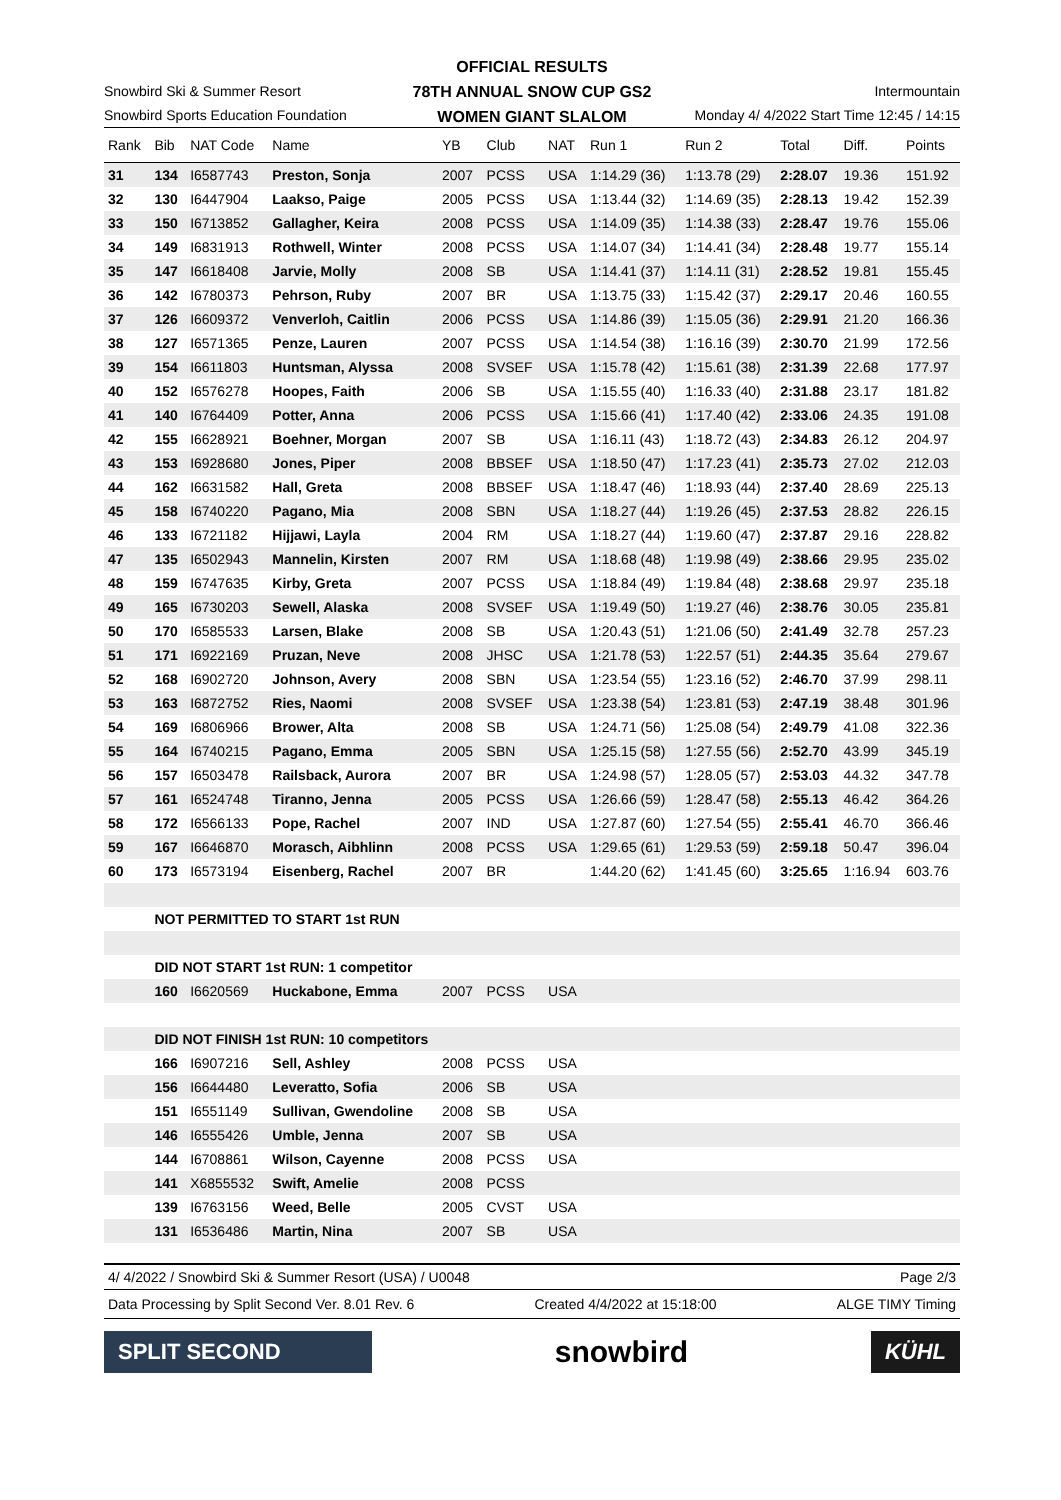OFFICIAL RESULTS
78TH ANNUAL SNOW CUP GS2
WOMEN GIANT SLALOM
Snowbird Ski & Summer Resort
Snowbird Sports Education Foundation
Intermountain
Monday 4/ 4/2022 Start Time 12:45 / 14:15
| Rank | Bib | NAT Code | Name | YB | Club | NAT | Run 1 | Run 2 | Total | Diff. | Points |
| --- | --- | --- | --- | --- | --- | --- | --- | --- | --- | --- | --- |
| 31 | 134 | I6587743 | Preston, Sonja | 2007 | PCSS | USA | 1:14.29 (36) | 1:13.78 (29) | 2:28.07 | 19.36 | 151.92 |
| 32 | 130 | I6447904 | Laakso, Paige | 2005 | PCSS | USA | 1:13.44 (32) | 1:14.69 (35) | 2:28.13 | 19.42 | 152.39 |
| 33 | 150 | I6713852 | Gallagher, Keira | 2008 | PCSS | USA | 1:14.09 (35) | 1:14.38 (33) | 2:28.47 | 19.76 | 155.06 |
| 34 | 149 | I6831913 | Rothwell, Winter | 2008 | PCSS | USA | 1:14.07 (34) | 1:14.41 (34) | 2:28.48 | 19.77 | 155.14 |
| 35 | 147 | I6618408 | Jarvie, Molly | 2008 | SB | USA | 1:14.41 (37) | 1:14.11 (31) | 2:28.52 | 19.81 | 155.45 |
| 36 | 142 | I6780373 | Pehrson, Ruby | 2007 | BR | USA | 1:13.75 (33) | 1:15.42 (37) | 2:29.17 | 20.46 | 160.55 |
| 37 | 126 | I6609372 | Venverloh, Caitlin | 2006 | PCSS | USA | 1:14.86 (39) | 1:15.05 (36) | 2:29.91 | 21.20 | 166.36 |
| 38 | 127 | I6571365 | Penze, Lauren | 2007 | PCSS | USA | 1:14.54 (38) | 1:16.16 (39) | 2:30.70 | 21.99 | 172.56 |
| 39 | 154 | I6611803 | Huntsman, Alyssa | 2008 | SVSEF | USA | 1:15.78 (42) | 1:15.61 (38) | 2:31.39 | 22.68 | 177.97 |
| 40 | 152 | I6576278 | Hoopes, Faith | 2006 | SB | USA | 1:15.55 (40) | 1:16.33 (40) | 2:31.88 | 23.17 | 181.82 |
| 41 | 140 | I6764409 | Potter, Anna | 2006 | PCSS | USA | 1:15.66 (41) | 1:17.40 (42) | 2:33.06 | 24.35 | 191.08 |
| 42 | 155 | I6628921 | Boehner, Morgan | 2007 | SB | USA | 1:16.11 (43) | 1:18.72 (43) | 2:34.83 | 26.12 | 204.97 |
| 43 | 153 | I6928680 | Jones, Piper | 2008 | BBSEF | USA | 1:18.50 (47) | 1:17.23 (41) | 2:35.73 | 27.02 | 212.03 |
| 44 | 162 | I6631582 | Hall, Greta | 2008 | BBSEF | USA | 1:18.47 (46) | 1:18.93 (44) | 2:37.40 | 28.69 | 225.13 |
| 45 | 158 | I6740220 | Pagano, Mia | 2008 | SBN | USA | 1:18.27 (44) | 1:19.26 (45) | 2:37.53 | 28.82 | 226.15 |
| 46 | 133 | I6721182 | Hijjawi, Layla | 2004 | RM | USA | 1:18.27 (44) | 1:19.60 (47) | 2:37.87 | 29.16 | 228.82 |
| 47 | 135 | I6502943 | Mannelin, Kirsten | 2007 | RM | USA | 1:18.68 (48) | 1:19.98 (49) | 2:38.66 | 29.95 | 235.02 |
| 48 | 159 | I6747635 | Kirby, Greta | 2007 | PCSS | USA | 1:18.84 (49) | 1:19.84 (48) | 2:38.68 | 29.97 | 235.18 |
| 49 | 165 | I6730203 | Sewell, Alaska | 2008 | SVSEF | USA | 1:19.49 (50) | 1:19.27 (46) | 2:38.76 | 30.05 | 235.81 |
| 50 | 170 | I6585533 | Larsen, Blake | 2008 | SB | USA | 1:20.43 (51) | 1:21.06 (50) | 2:41.49 | 32.78 | 257.23 |
| 51 | 171 | I6922169 | Pruzan, Neve | 2008 | JHSC | USA | 1:21.78 (53) | 1:22.57 (51) | 2:44.35 | 35.64 | 279.67 |
| 52 | 168 | I6902720 | Johnson, Avery | 2008 | SBN | USA | 1:23.54 (55) | 1:23.16 (52) | 2:46.70 | 37.99 | 298.11 |
| 53 | 163 | I6872752 | Ries, Naomi | 2008 | SVSEF | USA | 1:23.38 (54) | 1:23.81 (53) | 2:47.19 | 38.48 | 301.96 |
| 54 | 169 | I6806966 | Brower, Alta | 2008 | SB | USA | 1:24.71 (56) | 1:25.08 (54) | 2:49.79 | 41.08 | 322.36 |
| 55 | 164 | I6740215 | Pagano, Emma | 2005 | SBN | USA | 1:25.15 (58) | 1:27.55 (56) | 2:52.70 | 43.99 | 345.19 |
| 56 | 157 | I6503478 | Railsback, Aurora | 2007 | BR | USA | 1:24.98 (57) | 1:28.05 (57) | 2:53.03 | 44.32 | 347.78 |
| 57 | 161 | I6524748 | Tiranno, Jenna | 2005 | PCSS | USA | 1:26.66 (59) | 1:28.47 (58) | 2:55.13 | 46.42 | 364.26 |
| 58 | 172 | I6566133 | Pope, Rachel | 2007 | IND | USA | 1:27.87 (60) | 1:27.54 (55) | 2:55.41 | 46.70 | 366.46 |
| 59 | 167 | I6646870 | Morasch, Aibhlinn | 2008 | PCSS | USA | 1:29.65 (61) | 1:29.53 (59) | 2:59.18 | 50.47 | 396.04 |
| 60 | 173 | I6573194 | Eisenberg, Rachel | 2007 | BR | | 1:44.20 (62) | 1:41.45 (60) | 3:25.65 | 1:16.94 | 603.76 |
| | NOT PERMITTED TO START 1st RUN | | | | | | | | | | |
| | DID NOT START 1st RUN: 1 competitor | | | | | | | | | | |
| | 160 | I6620569 | Huckabone, Emma | 2007 | PCSS | USA | | | | | |
| | DID NOT FINISH 1st RUN: 10 competitors | | | | | | | | | | |
| | 166 | I6907216 | Sell, Ashley | 2008 | PCSS | USA | | | | | |
| | 156 | I6644480 | Leveratto, Sofia | 2006 | SB | USA | | | | | |
| | 151 | I6551149 | Sullivan, Gwendoline | 2008 | SB | USA | | | | | |
| | 146 | I6555426 | Umble, Jenna | 2007 | SB | USA | | | | | |
| | 144 | I6708861 | Wilson, Cayenne | 2008 | PCSS | USA | | | | | |
| | 141 | X6855532 | Swift, Amelie | 2008 | PCSS | | | | | | |
| | 139 | I6763156 | Weed, Belle | 2005 | CVST | USA | | | | | |
| | 131 | I6536486 | Martin, Nina | 2007 | SB | USA | | | | | |
4/ 4/2022 / Snowbird Ski & Summer Resort (USA) / U0048 Page 2/3
Data Processing by Split Second Ver. 8.01 Rev. 6 Created 4/4/2022 at 15:18:00 ALGE TIMY Timing
SPLIT SECOND
snowbird
KÜHL